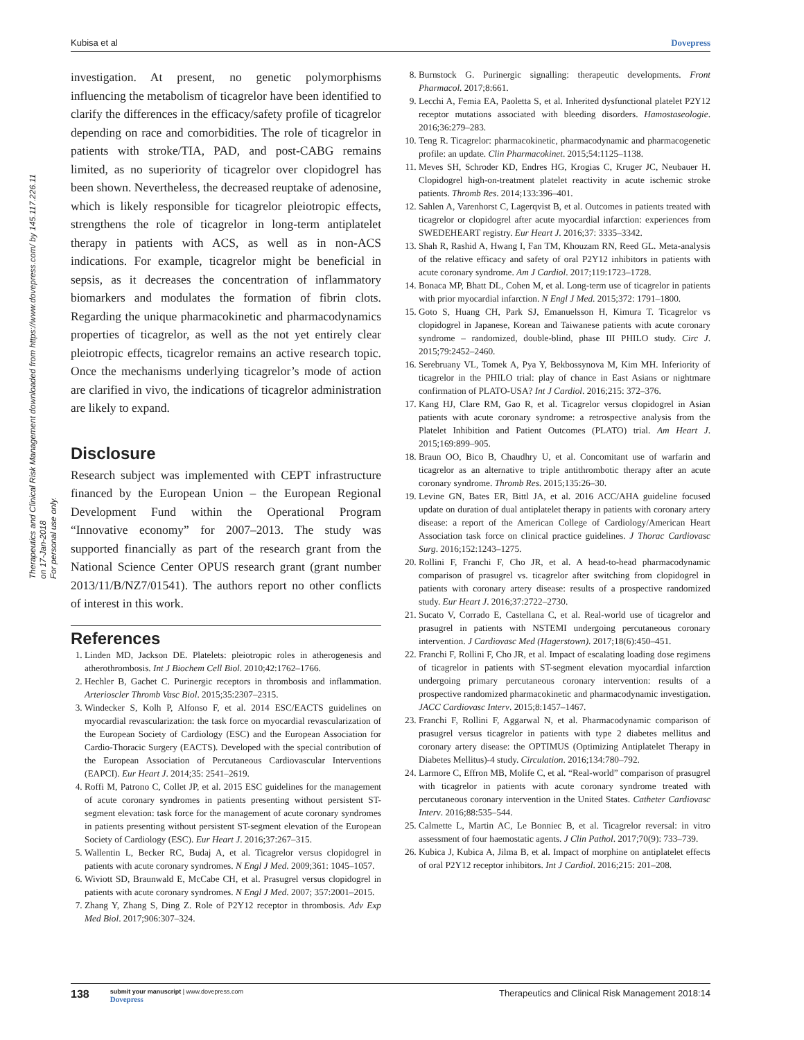Kubisa et al Dovepress
Therapeutics and Clinical Risk Management downloaded from https://www.dovepress.com/ by 145.117.226.11 on 17-Jan-2018
For personal use only.
investigation. At present, no genetic polymorphisms influencing the metabolism of ticagrelor have been identified to clarify the differences in the efficacy/safety profile of ticagrelor depending on race and comorbidities. The role of ticagrelor in patients with stroke/TIA, PAD, and post-CABG remains limited, as no superiority of ticagrelor over clopidogrel has been shown. Nevertheless, the decreased reuptake of adenosine, which is likely responsible for ticagrelor pleiotropic effects, strengthens the role of ticagrelor in long-term antiplatelet therapy in patients with ACS, as well as in non-ACS indications. For example, ticagrelor might be beneficial in sepsis, as it decreases the concentration of inflammatory biomarkers and modulates the formation of fibrin clots. Regarding the unique pharmacokinetic and pharmacodynamics properties of ticagrelor, as well as the not yet entirely clear pleiotropic effects, ticagrelor remains an active research topic. Once the mechanisms underlying ticagrelor’s mode of action are clarified in vivo, the indications of ticagrelor administration are likely to expand.
Disclosure
Research subject was implemented with CEPT infrastructure financed by the European Union – the European Regional Development Fund within the Operational Program “Innovative economy” for 2007–2013. The study was supported financially as part of the research grant from the National Science Center OPUS research grant (grant number 2013/11/B/NZ7/01541). The authors report no other conflicts of interest in this work.
References
1. Linden MD, Jackson DE. Platelets: pleiotropic roles in atherogenesis and atherothrombosis. Int J Biochem Cell Biol. 2010;42:1762–1766.
2. Hechler B, Gachet C. Purinergic receptors in thrombosis and inflammation. Arterioscler Thromb Vasc Biol. 2015;35:2307–2315.
3. Windecker S, Kolh P, Alfonso F, et al. 2014 ESC/EACTS guidelines on myocardial revascularization: the task force on myocardial revascularization of the European Society of Cardiology (ESC) and the European Association for Cardio-Thoracic Surgery (EACTS). Developed with the special contribution of the European Association of Percutaneous Cardiovascular Interventions (EAPCI). Eur Heart J. 2014;35: 2541–2619.
4. Roffi M, Patrono C, Collet JP, et al. 2015 ESC guidelines for the management of acute coronary syndromes in patients presenting without persistent ST-segment elevation: task force for the management of acute coronary syndromes in patients presenting without persistent ST-segment elevation of the European Society of Cardiology (ESC). Eur Heart J. 2016;37:267–315.
5. Wallentin L, Becker RC, Budaj A, et al. Ticagrelor versus clopidogrel in patients with acute coronary syndromes. N Engl J Med. 2009;361: 1045–1057.
6. Wiviott SD, Braunwald E, McCabe CH, et al. Prasugrel versus clopidogrel in patients with acute coronary syndromes. N Engl J Med. 2007; 357:2001–2015.
7. Zhang Y, Zhang S, Ding Z. Role of P2Y12 receptor in thrombosis. Adv Exp Med Biol. 2017;906:307–324.
8. Burnstock G. Purinergic signalling: therapeutic developments. Front Pharmacol. 2017;8:661.
9. Lecchi A, Femia EA, Paoletta S, et al. Inherited dysfunctional platelet P2Y12 receptor mutations associated with bleeding disorders. Hamostaseologie. 2016;36:279–283.
10. Teng R. Ticagrelor: pharmacokinetic, pharmacodynamic and pharmacogenetic profile: an update. Clin Pharmacokinet. 2015;54:1125–1138.
11. Meves SH, Schroder KD, Endres HG, Krogias C, Kruger JC, Neubauer H. Clopidogrel high-on-treatment platelet reactivity in acute ischemic stroke patients. Thromb Res. 2014;133:396–401.
12. Sahlen A, Varenhorst C, Lagerqvist B, et al. Outcomes in patients treated with ticagrelor or clopidogrel after acute myocardial infarction: experiences from SWEDEHEART registry. Eur Heart J. 2016;37: 3335–3342.
13. Shah R, Rashid A, Hwang I, Fan TM, Khouzam RN, Reed GL. Meta-analysis of the relative efficacy and safety of oral P2Y12 inhibitors in patients with acute coronary syndrome. Am J Cardiol. 2017;119:1723–1728.
14. Bonaca MP, Bhatt DL, Cohen M, et al. Long-term use of ticagrelor in patients with prior myocardial infarction. N Engl J Med. 2015;372: 1791–1800.
15. Goto S, Huang CH, Park SJ, Emanuelsson H, Kimura T. Ticagrelor vs clopidogrel in Japanese, Korean and Taiwanese patients with acute coronary syndrome – randomized, double-blind, phase III PHILO study. Circ J. 2015;79:2452–2460.
16. Serebruany VL, Tomek A, Pya Y, Bekbossynova M, Kim MH. Inferiority of ticagrelor in the PHILO trial: play of chance in East Asians or nightmare confirmation of PLATO-USA? Int J Cardiol. 2016;215: 372–376.
17. Kang HJ, Clare RM, Gao R, et al. Ticagrelor versus clopidogrel in Asian patients with acute coronary syndrome: a retrospective analysis from the Platelet Inhibition and Patient Outcomes (PLATO) trial. Am Heart J. 2015;169:899–905.
18. Braun OO, Bico B, Chaudhry U, et al. Concomitant use of warfarin and ticagrelor as an alternative to triple antithrombotic therapy after an acute coronary syndrome. Thromb Res. 2015;135:26–30.
19. Levine GN, Bates ER, Bittl JA, et al. 2016 ACC/AHA guideline focused update on duration of dual antiplatelet therapy in patients with coronary artery disease: a report of the American College of Cardiology/American Heart Association task force on clinical practice guidelines. J Thorac Cardiovasc Surg. 2016;152:1243–1275.
20. Rollini F, Franchi F, Cho JR, et al. A head-to-head pharmacodynamic comparison of prasugrel vs. ticagrelor after switching from clopidogrel in patients with coronary artery disease: results of a prospective randomized study. Eur Heart J. 2016;37:2722–2730.
21. Sucato V, Corrado E, Castellana C, et al. Real-world use of ticagrelor and prasugrel in patients with NSTEMI undergoing percutaneous coronary intervention. J Cardiovasc Med (Hagerstown). 2017;18(6):450–451.
22. Franchi F, Rollini F, Cho JR, et al. Impact of escalating loading dose regimens of ticagrelor in patients with ST-segment elevation myocardial infarction undergoing primary percutaneous coronary intervention: results of a prospective randomized pharmacokinetic and pharmacodynamic investigation. JACC Cardiovasc Interv. 2015;8:1457–1467.
23. Franchi F, Rollini F, Aggarwal N, et al. Pharmacodynamic comparison of prasugrel versus ticagrelor in patients with type 2 diabetes mellitus and coronary artery disease: the OPTIMUS (Optimizing Antiplatelet Therapy in Diabetes Mellitus)-4 study. Circulation. 2016;134:780–792.
24. Larmore C, Effron MB, Molife C, et al. “Real-world” comparison of prasugrel with ticagrelor in patients with acute coronary syndrome treated with percutaneous coronary intervention in the United States. Catheter Cardiovasc Interv. 2016;88:535–544.
25. Calmette L, Martin AC, Le Bonniec B, et al. Ticagrelor reversal: in vitro assessment of four haemostatic agents. J Clin Pathol. 2017;70(9): 733–739.
26. Kubica J, Kubica A, Jilma B, et al. Impact of morphine on antiplatelet effects of oral P2Y12 receptor inhibitors. Int J Cardiol. 2016;215: 201–208.
138 submit your manuscript | www.dovepress.com
Dovepress Therapeutics and Clinical Risk Management 2018:14